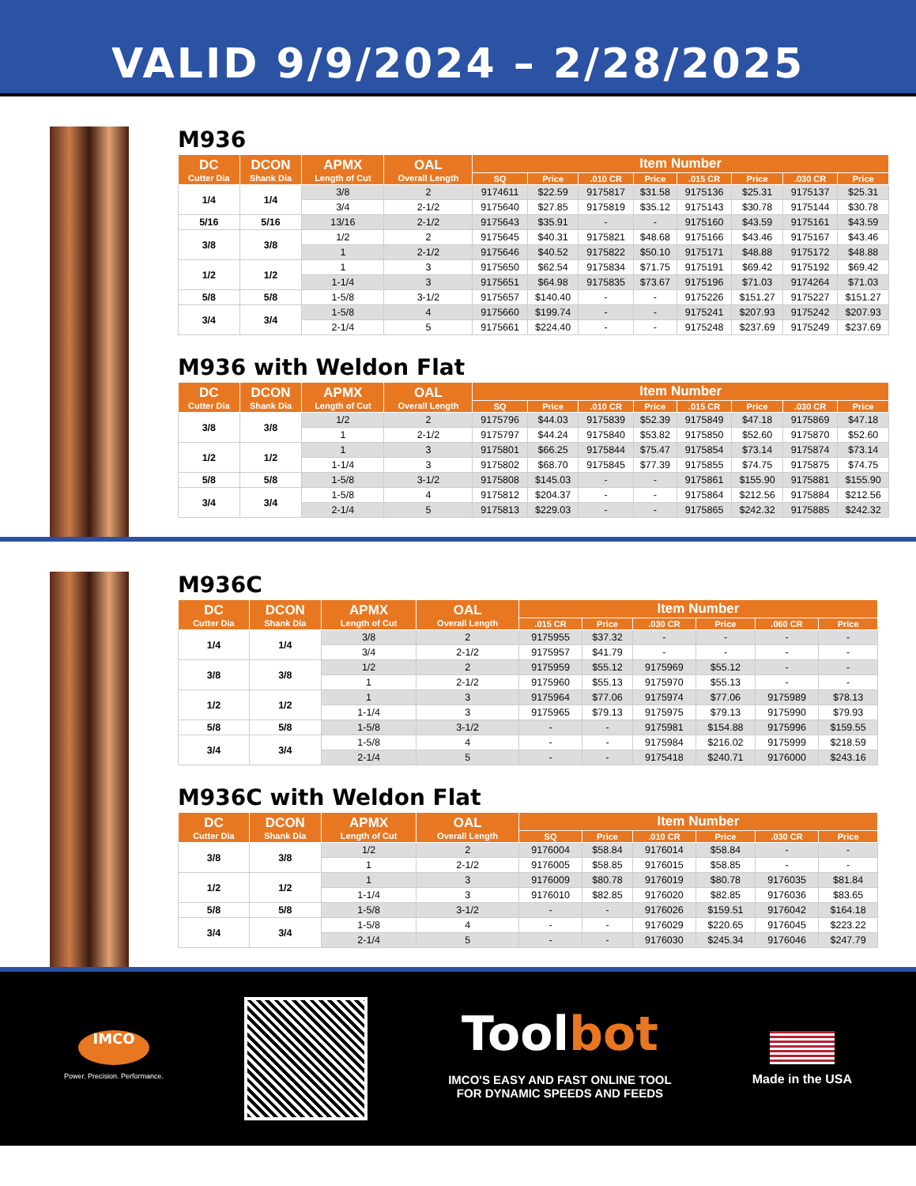VALID 9/9/2024 – 2/28/2025
M936
| DC Cutter Dia | DCON Shank Dia | APMX Length of Cut | OAL Overall Length | Item Number | | | | | | | |
| --- | --- | --- | --- | --- | --- | --- | --- | --- | --- | --- | --- |
| | | | | SQ | Price | .010 CR | Price | .015 CR | Price | .030 CR | Price |
| 1/4 | 1/4 | 3/8 | 2 | 9174611 | $22.59 | 9175817 | $31.58 | 9175136 | $25.31 | 9175137 | $25.31 |
| | | 3/4 | 2-1/2 | 9175640 | $27.85 | 9175819 | $35.12 | 9175143 | $30.78 | 9175144 | $30.78 |
| 5/16 | 5/16 | 13/16 | 2-1/2 | 9175643 | $35.91 | - | - | 9175160 | $43.59 | 9175161 | $43.59 |
| 3/8 | 3/8 | 1/2 | 2 | 9175645 | $40.31 | 9175821 | $48.68 | 9175166 | $43.46 | 9175167 | $43.46 |
| | | 1 | 2-1/2 | 9175646 | $40.52 | 9175822 | $50.10 | 9175171 | $48.88 | 9175172 | $48.88 |
| 1/2 | 1/2 | 1 | 3 | 9175650 | $62.54 | 9175834 | $71.75 | 9175191 | $69.42 | 9175192 | $69.42 |
| | | 1-1/4 | 3 | 9175651 | $64.98 | 9175835 | $73.67 | 9175196 | $71.03 | 9174264 | $71.03 |
| 5/8 | 5/8 | 1-5/8 | 3-1/2 | 9175657 | $140.40 | - | - | 9175226 | $151.27 | 9175227 | $151.27 |
| 3/4 | 3/4 | 1-5/8 | 4 | 9175660 | $199.74 | - | - | 9175241 | $207.93 | 9175242 | $207.93 |
| | | 2-1/4 | 5 | 9175661 | $224.40 | - | - | 9175248 | $237.69 | 9175249 | $237.69 |
M936 with Weldon Flat
| DC Cutter Dia | DCON Shank Dia | APMX Length of Cut | OAL Overall Length | Item Number | | | | | | | |
| --- | --- | --- | --- | --- | --- | --- | --- | --- | --- | --- | --- |
| | | | | SQ | Price | .010 CR | Price | .015 CR | Price | .030 CR | Price |
| 3/8 | 3/8 | 1/2 | 2 | 9175796 | $44.03 | 9175839 | $52.39 | 9175849 | $47.18 | 9175869 | $47.18 |
| | | 1 | 2-1/2 | 9175797 | $44.24 | 9175840 | $53.82 | 9175850 | $52.60 | 9175870 | $52.60 |
| 1/2 | 1/2 | 1 | 3 | 9175801 | $66.25 | 9175844 | $75.47 | 9175854 | $73.14 | 9175874 | $73.14 |
| | | 1-1/4 | 3 | 9175802 | $68.70 | 9175845 | $77.39 | 9175855 | $74.75 | 9175875 | $74.75 |
| 5/8 | 5/8 | 1-5/8 | 3-1/2 | 9175808 | $145.03 | - | - | 9175861 | $155.90 | 9175881 | $155.90 |
| 3/4 | 3/4 | 1-5/8 | 4 | 9175812 | $204.37 | - | - | 9175864 | $212.56 | 9175884 | $212.56 |
| | | 2-1/4 | 5 | 9175813 | $229.03 | - | - | 9175865 | $242.32 | 9175885 | $242.32 |
M936C
| DC Cutter Dia | DCON Shank Dia | APMX Length of Cut | OAL Overall Length | Item Number | | | | | |
| --- | --- | --- | --- | --- | --- | --- | --- | --- | --- |
| | | | | .015 CR | Price | .030 CR | Price | .060 CR | Price |
| 1/4 | 1/4 | 3/8 | 2 | 9175955 | $37.32 | - | - | - | - |
| | | 3/4 | 2-1/2 | 9175957 | $41.79 | - | - | - | - |
| 3/8 | 3/8 | 1/2 | 2 | 9175959 | $55.12 | 9175969 | $55.12 | - | - |
| | | 1 | 2-1/2 | 9175960 | $55.13 | 9175970 | $55.13 | - | - |
| 1/2 | 1/2 | 1 | 3 | 9175964 | $77.06 | 9175974 | $77.06 | 9175989 | $78.13 |
| | | 1-1/4 | 3 | 9175965 | $79.13 | 9175975 | $79.13 | 9175990 | $79.93 |
| 5/8 | 5/8 | 1-5/8 | 3-1/2 | - | - | 9175981 | $154.88 | 9175996 | $159.55 |
| 3/4 | 3/4 | 1-5/8 | 4 | - | - | 9175984 | $216.02 | 9175999 | $218.59 |
| | | 2-1/4 | 5 | - | - | 9175418 | $240.71 | 9176000 | $243.16 |
M936C with Weldon Flat
| DC Cutter Dia | DCON Shank Dia | APMX Length of Cut | OAL Overall Length | Item Number | | | | | |
| --- | --- | --- | --- | --- | --- | --- | --- | --- | --- |
| | | | | SQ | Price | .010 CR | Price | .030 CR | Price |
| 3/8 | 3/8 | 1/2 | 2 | 9176004 | $58.84 | 9176014 | $58.84 | - | - |
| | | 1 | 2-1/2 | 9176005 | $58.85 | 9176015 | $58.85 | - | - |
| 1/2 | 1/2 | 1 | 3 | 9176009 | $80.78 | 9176019 | $80.78 | 9176035 | $81.84 |
| | | 1-1/4 | 3 | 9176010 | $82.85 | 9176020 | $82.85 | 9176036 | $83.65 |
| 5/8 | 5/8 | 1-5/8 | 3-1/2 | - | - | 9176026 | $159.51 | 9176042 | $164.18 |
| 3/4 | 3/4 | 1-5/8 | 4 | - | - | 9176029 | $220.65 | 9176045 | $223.22 |
| | | 2-1/4 | 5 | - | - | 9176030 | $245.34 | 9176046 | $247.79 |
IMCO
Power. Precision. Performance.
Toolbot
IMCO'S EASY AND FAST ONLINE TOOL
FOR DYNAMIC SPEEDS AND FEEDS
Made in the USA